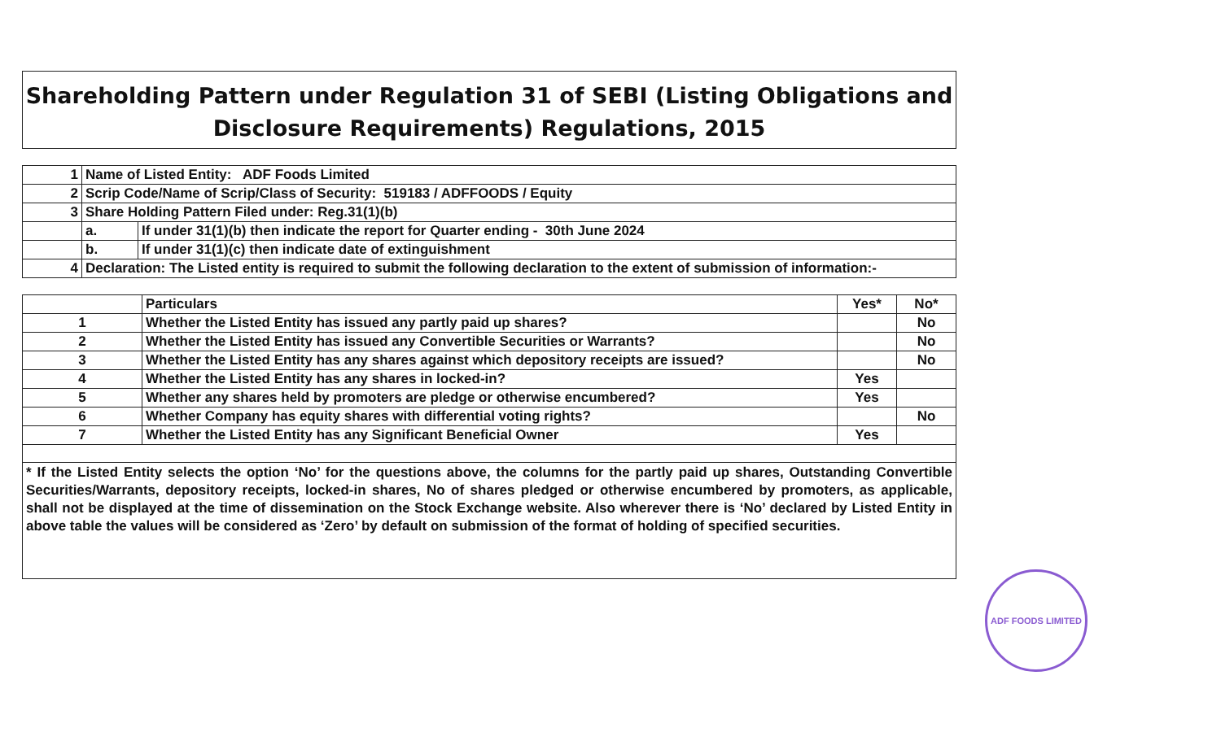Shareholding Pattern under Regulation 31 of SEBI (Listing Obligations and
Disclosure Requirements) Regulations, 2015
| 1 | Name of Listed Entity: ADF Foods Limited | |
| 2 | Scrip Code/Name of Scrip/Class of Security: 519183 / ADFFOODS / Equity | |
| 3 | Share Holding Pattern Filed under: Reg.31(1)(b) | |
| | a. | If under 31(1)(b) then indicate the report for Quarter ending - 30th June 2024 |
| | b. | If under 31(1)(c) then indicate date of extinguishment |
| 4 | Declaration: The Listed entity is required to submit the following declaration to the extent of submission of information:- | |
| | Particulars | Yes* | No* |
| --- | --- | --- | --- |
| 1 | Whether the Listed Entity has issued any partly paid up shares? | | No |
| 2 | Whether the Listed Entity has issued any Convertible Securities or Warrants? | | No |
| 3 | Whether the Listed Entity has any shares against which depository receipts are issued? | | No |
| 4 | Whether the Listed Entity has any shares in locked-in? | Yes | |
| 5 | Whether any shares held by promoters are pledge or otherwise encumbered? | Yes | |
| 6 | Whether Company has equity shares with differential voting rights? | | No |
| 7 | Whether the Listed Entity has any Significant Beneficial Owner | Yes | |
| * If the Listed Entity selects the option ‘No’ for the questions above, the columns for the partly paid up shares, Outstanding Convertible Securities/Warrants, depository receipts, locked-in shares, No of shares pledged or otherwise encumbered by promoters, as applicable, shall not be displayed at the time of dissemination on the Stock Exchange website. Also wherever there is ‘No’ declared by Listed Entity in above table the values will be considered as ‘Zero’ by default on submission of the format of holding of specified securities. | | | |
ADF FOODS LIMITED